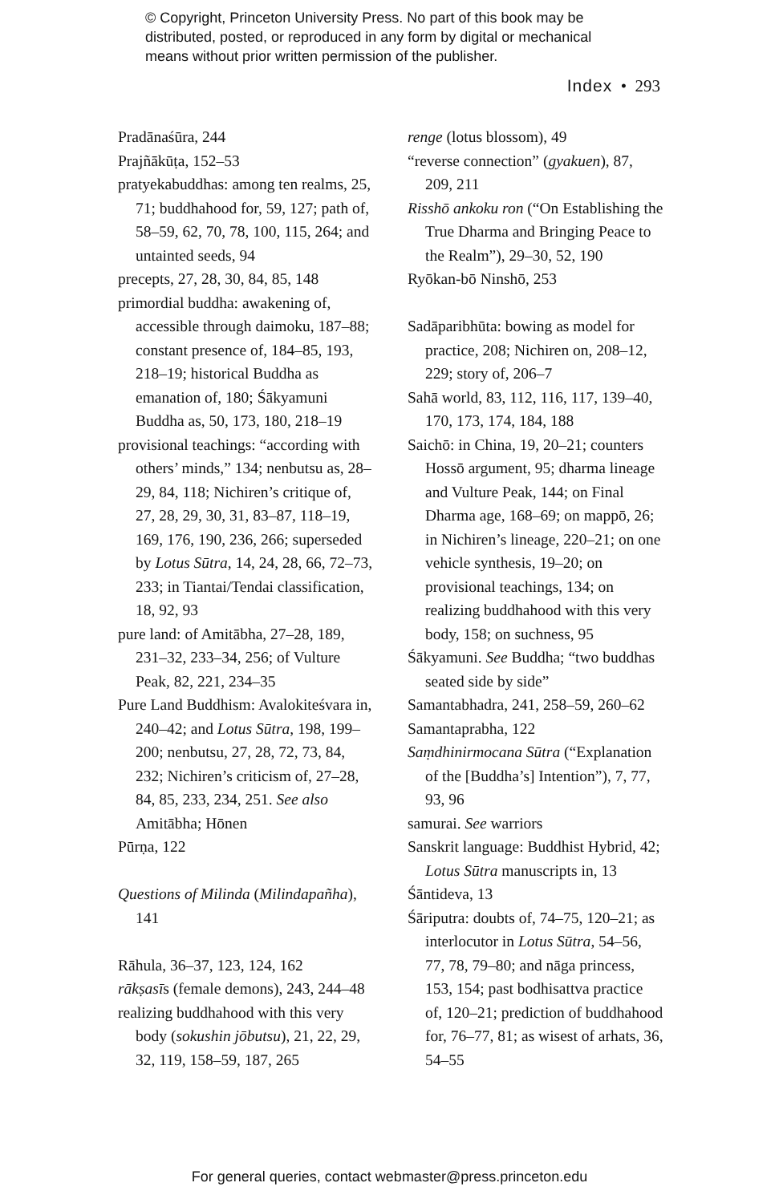© Copyright, Princeton University Press. No part of this book may be
distributed, posted, or reproduced in any form by digital or mechanical
means without prior written permission of the publisher.
Index • 293
Pradānaśūra, 244
Prajñākūṭa, 152–53
pratyekabuddhas: among ten realms, 25, 71; buddhahood for, 59, 127; path of, 58–59, 62, 70, 78, 100, 115, 264; and untainted seeds, 94
precepts, 27, 28, 30, 84, 85, 148
primordial buddha: awakening of, accessible through daimoku, 187–88; constant presence of, 184–85, 193, 218–19; historical Buddha as emanation of, 180; Śākyamuni Buddha as, 50, 173, 180, 218–19
provisional teachings: “according with others’ minds,” 134; nenbutsu as, 28–29, 84, 118; Nichiren’s critique of, 27, 28, 29, 30, 31, 83–87, 118–19, 169, 176, 190, 236, 266; superseded by Lotus Sūtra, 14, 24, 28, 66, 72–73, 233; in Tiantai/Tendai classifica­tion, 18, 92, 93
pure land: of Amitābha, 27–28, 189, 231–32, 233–34, 256; of Vulture Peak, 82, 221, 234–35
Pure Land Buddhism: Avalokiteśvara in, 240–42; and Lotus Sūtra, 198, 199–200; nenbutsu, 27, 28, 72, 73, 84, 232; Nichiren’s criticism of, 27–28, 84, 85, 233, 234, 251. See also Amitābha; Hōnen
Pūrṇa, 122
Questions of Milinda (Milindapañha), 141
Rāhula, 36–37, 123, 124, 162
rākṣasīs (female demons), 243, 244–48
realizing buddhahood with this very body (sokushin jōbutsu), 21, 22, 29, 32, 119, 158–59, 187, 265
renge (lotus blossom), 49
“reverse connection” (gyakuen), 87, 209, 211
Risshō ankoku ron (“On Establishing the True Dharma and Bringing Peace to the Realm”), 29–30, 52, 190
Ryōkan-bō Ninshō, 253
Sadāparibhūta: bowing as model for practice, 208; Nichiren on, 208–12, 229; story of, 206–7
Sahā world, 83, 112, 116, 117, 139–40, 170, 173, 174, 184, 188
Saichō: in China, 19, 20–21; counters Hossō argument, 95; dharma lineage and Vulture Peak, 144; on Final Dharma age, 168–69; on mappō, 26; in Nichiren’s lineage, 220–21; on one vehicle synthesis, 19–20; on provisional teachings, 134; on realizing buddhahood with this very body, 158; on suchness, 95
Śākyamuni. See Buddha; “two buddhas seated side by side”
Samantabhadra, 241, 258–59, 260–62
Samantaprabha, 122
Saṃdhinirmocana Sūtra (“Explanation of the [Buddha’s] Intention”), 7, 77, 93, 96
samurai. See warriors
Sanskrit language: Buddhist Hybrid, 42; Lotus Sūtra manuscripts in, 13
Śāntideva, 13
Śāriputra: doubts of, 74–75, 120–21; as interlocutor in Lotus Sūtra, 54–56, 77, 78, 79–80; and nāga princess, 153, 154; past bodhisattva practice of, 120–21; prediction of buddhahood for, 76–77, 81; as wisest of arhats, 36, 54–55
For general queries, contact webmaster@press.princeton.edu